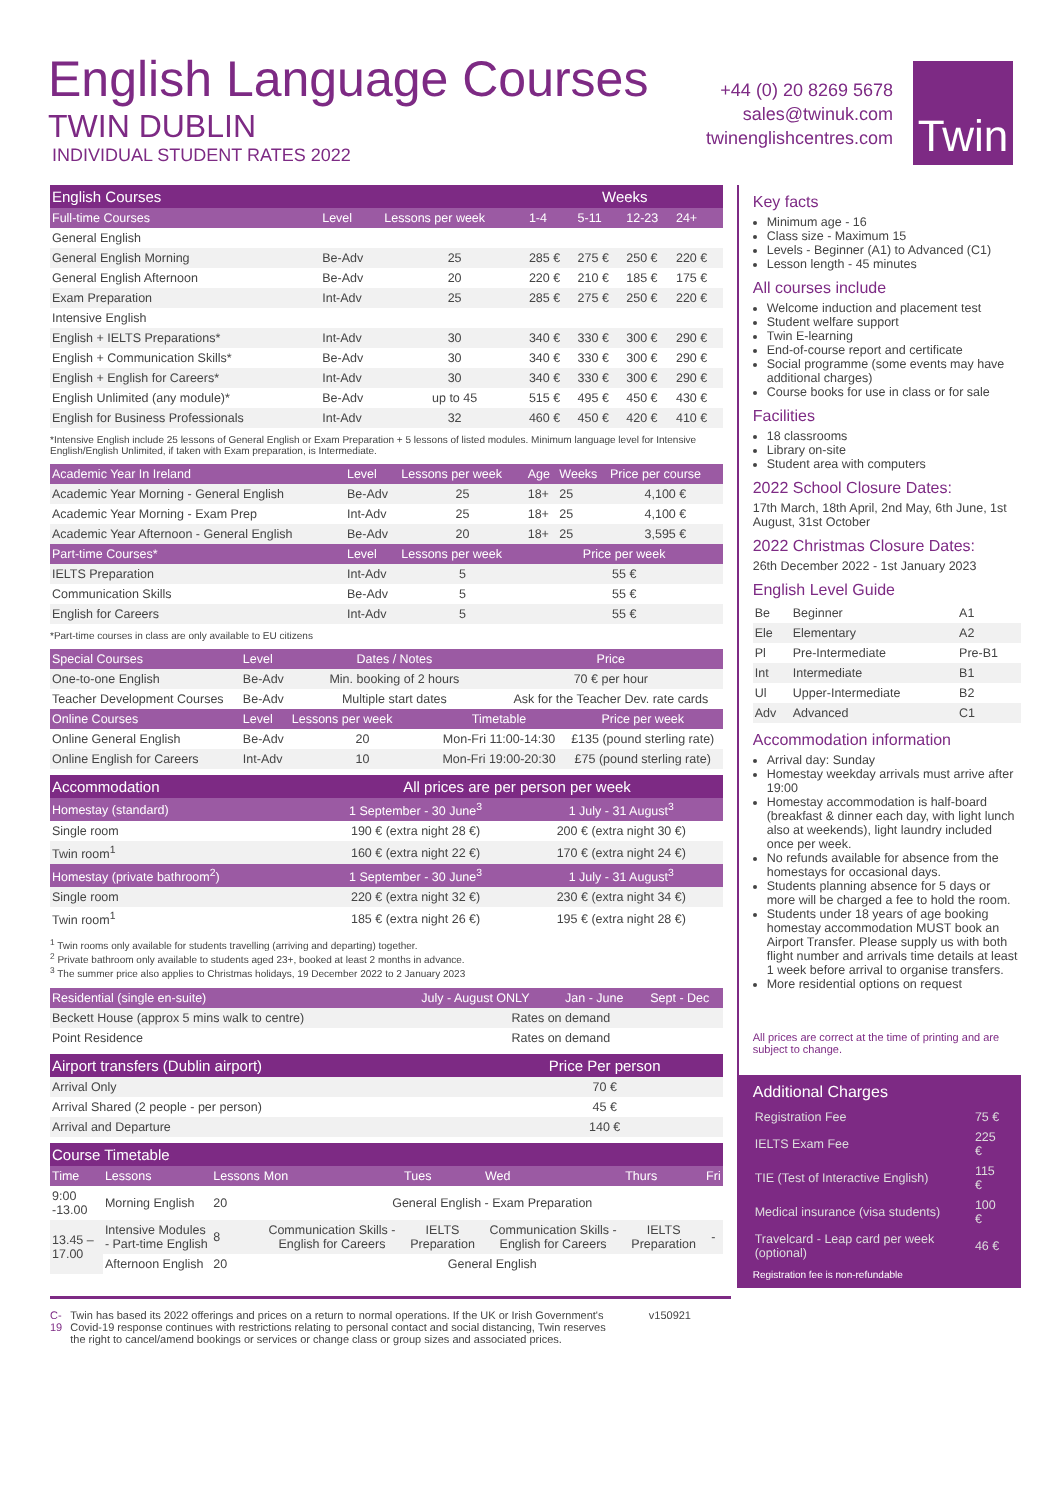English Language Courses
TWIN DUBLIN
INDIVIDUAL STUDENT RATES 2022
+44 (0) 20 8269 5678
sales@twinuk.com
twinenglishcentres.com
Twin
| English Courses | | | Weeks | | | |
| --- | --- | --- | --- | --- | --- | --- |
| Full-time Courses | Level | Lessons per week | 1-4 | 5-11 | 12-23 | 24+ |
| General English | | | | | | |
| General English Morning | Be-Adv | 25 | 285 € | 275 € | 250 € | 220 € |
| General English Afternoon | Be-Adv | 20 | 220 € | 210 € | 185 € | 175 € |
| Exam Preparation | Int-Adv | 25 | 285 € | 275 € | 250 € | 220 € |
| Intensive English | | | | | | |
| English + IELTS Preparations* | Int-Adv | 30 | 340 € | 330 € | 300 € | 290 € |
| English + Communication Skills* | Be-Adv | 30 | 340 € | 330 € | 300 € | 290 € |
| English + English for Careers* | Int-Adv | 30 | 340 € | 330 € | 300 € | 290 € |
| English Unlimited (any module)* | Be-Adv | up to 45 | 515 € | 495 € | 450 € | 430 € |
| English for Business Professionals | Int-Adv | 32 | 460 € | 450 € | 420 € | 410 € |
*Intensive English include 25 lessons of General English or Exam Preparation + 5 lessons of listed modules. Minimum language level for Intensive English/English Unlimited, if taken with Exam preparation, is Intermediate.
| Academic Year In Ireland | Level | Lessons per week | Age | Weeks | Price per course |
| --- | --- | --- | --- | --- | --- |
| Academic Year Morning - General English | Be-Adv | 25 | 18+ | 25 | 4,100 € |
| Academic Year Morning - Exam Prep | Int-Adv | 25 | 18+ | 25 | 4,100 € |
| Academic Year Afternoon - General English | Be-Adv | 20 | 18+ | 25 | 3,595 € |
| Part-time Courses* | Level | Lessons per week | Price per week | | |
| IELTS Preparation | Int-Adv | 5 | 55 € | | |
| Communication Skills | Be-Adv | 5 | 55 € | | |
| English for Careers | Int-Adv | 5 | 55 € | | |
*Part-time courses in class are only available to EU citizens
| Special Courses | Level | Dates / Notes | | Price | |
| --- | --- | --- | --- | --- | --- |
| One-to-one English | Be-Adv | Min. booking of 2 hours | | 70 € per hour | |
| Teacher Development Courses | Be-Adv | Multiple start dates | | Ask for the Teacher Dev. rate cards | |
| Online Courses | Level | Lessons per week | Timetable | | Price per week |
| Online General English | Be-Adv | 20 | Mon-Fri 11:00-14:30 | | £135 (pound sterling rate) |
| Online English for Careers | Int-Adv | 10 | Mon-Fri 19:00-20:30 | | £75 (pound sterling rate) |
| Accommodation | All prices are per person per week | |
| --- | --- | --- |
| Homestay (standard) | 1 September - 30 June<sup>3</sup> | 1 July - 31 August<sup>3</sup> |
| Single room | 190 € (extra night 28 €) | 200 € (extra night 30 €) |
| Twin room<sup>1</sup> | 160 € (extra night 22 €) | 170 € (extra night 24 €) |
| Homestay (private bathroom<sup>2</sup>) | 1 September - 30 June<sup>3</sup> | 1 July - 31 August<sup>3</sup> |
| Single room | 220 € (extra night 32 €) | 230 € (extra night 34 €) |
| Twin room<sup>1</sup> | 185 € (extra night 26 €) | 195 € (extra night 28 €) |
<sup>1</sup> Twin rooms only available for students travelling (arriving and departing) together.
<sup>2</sup> Private bathroom only available to students aged 23+, booked at least 2 months in advance.
<sup>3</sup> The summer price also applies to Christmas holidays, 19 December 2022 to 2 January 2023
| Residential (single en-suite) | July - August ONLY | Jan - June | Sept - Dec |
| --- | --- | --- | --- |
| Beckett House (approx 5 mins walk to centre) | Rates on demand | | |
| Point Residence | Rates on demand | | |
| Airport transfers (Dublin airport) | Price Per person |
| --- | --- |
| Arrival Only | 70 € |
| Arrival Shared (2 people - per person) | 45 € |
| Arrival and Departure | 140 € |
| Course Timetable | | | | | | | |
| --- | --- | --- | --- | --- | --- | --- | --- |
| Time | Lessons | Lessons | Mon | Tues | Wed | Thurs | Fri |
| 9:00 -13.00 | Morning English | 20 | General English - Exam Preparation | | | | |
| 13.45 – 17.00 | Intensive Modules - Part-time English | 8 | Communication Skills - English for Careers | IELTS Preparation | Communication Skills - English for Careers | IELTS Preparation | - |
| | Afternoon English | 20 | General English | | | | |
Key facts
Minimum age - 16
Class size - Maximum 15
Levels - Beginner (A1) to Advanced (C1)
Lesson length - 45 minutes
All courses include
Welcome induction and placement test
Student welfare support
Twin E-learning
End-of-course report and certificate
Social programme (some events may have additional charges)
Course books for use in class or for sale
Facilities
18 classrooms
Library on-site
Student area with computers
2022 School Closure Dates:
17th March, 18th April, 2nd May, 6th June, 1st August, 31st October
2022 Christmas Closure Dates:
26th December 2022 - 1st January 2023
English Level Guide
| Be | Beginner | A1 |
| Ele | Elementary | A2 |
| Pl | Pre-Intermediate | Pre-B1 |
| Int | Intermediate | B1 |
| Ul | Upper-Intermediate | B2 |
| Adv | Advanced | C1 |
Accommodation information
Arrival day: Sunday
Homestay weekday arrivals must arrive after 19:00
Homestay accommodation is half-board (breakfast & dinner each day, with light lunch also at weekends), light laundry included once per week.
No refunds available for absence from the homestays for occasional days.
Students planning absence for 5 days or more will be charged a fee to hold the room.
Students under 18 years of age booking homestay accommodation MUST book an Airport Transfer. Please supply us with both flight number and arrivals time details at least 1 week before arrival to organise transfers.
More residential options on request
All prices are correct at the time of printing and are subject to change.
Additional Charges
| Registration Fee | 75 € |
| IELTS Exam Fee | 225 € |
| TIE (Test of Interactive English) | 115 € |
| Medical insurance (visa students) | 100 € |
| Travelcard - Leap card per week (optional) | 46 € |
Registration fee is non-refundable
C-19 Twin has based its 2022 offerings and prices on a return to normal operations. If the UK or Irish Government's Covid-19 response continues with restrictions relating to personal contact and social distancing, Twin reserves the right to cancel/amend bookings or services or change class or group sizes and associated prices. v150921